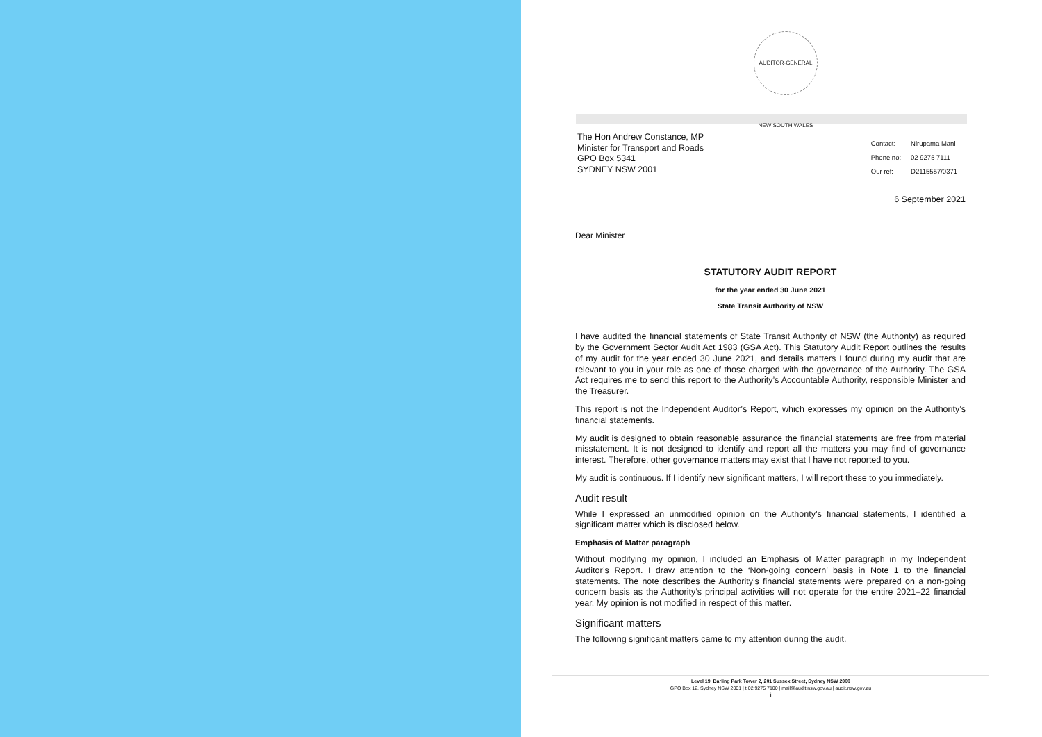AUDITOR-GENERAL NEW SOUTH WALES
The Hon Andrew Constance, MP
Minister for Transport and Roads
GPO Box 5341
SYDNEY NSW 2001
| Contact: | Nirupama Mani |
| Phone no: | 02 9275 7111 |
| Our ref: | D2115557/0371 |
6 September 2021
Dear Minister
STATUTORY AUDIT REPORT
for the year ended 30 June 2021
State Transit Authority of NSW
I have audited the financial statements of State Transit Authority of NSW (the Authority) as required by the Government Sector Audit Act 1983 (GSA Act). This Statutory Audit Report outlines the results of my audit for the year ended 30 June 2021, and details matters I found during my audit that are relevant to you in your role as one of those charged with the governance of the Authority. The GSA Act requires me to send this report to the Authority’s Accountable Authority, responsible Minister and the Treasurer.
This report is not the Independent Auditor’s Report, which expresses my opinion on the Authority’s financial statements.
My audit is designed to obtain reasonable assurance the financial statements are free from material misstatement. It is not designed to identify and report all the matters you may find of governance interest. Therefore, other governance matters may exist that I have not reported to you.
My audit is continuous. If I identify new significant matters, I will report these to you immediately.
Audit result
While I expressed an unmodified opinion on the Authority’s financial statements, I identified a significant matter which is disclosed below.
Emphasis of Matter paragraph
Without modifying my opinion, I included an Emphasis of Matter paragraph in my Independent Auditor’s Report. I draw attention to the ‘Non-going concern’ basis in Note 1 to the financial statements. The note describes the Authority’s financial statements were prepared on a non-going concern basis as the Authority’s principal activities will not operate for the entire 2021–22 financial year. My opinion is not modified in respect of this matter.
Significant matters
The following significant matters came to my attention during the audit.
Level 19, Darling Park Tower 2, 201 Sussex Street, Sydney NSW 2000
GPO Box 12, Sydney NSW 2001 | t 02 9275 7100 | mail@audit.nsw.gov.au | audit.nsw.gov.au
i